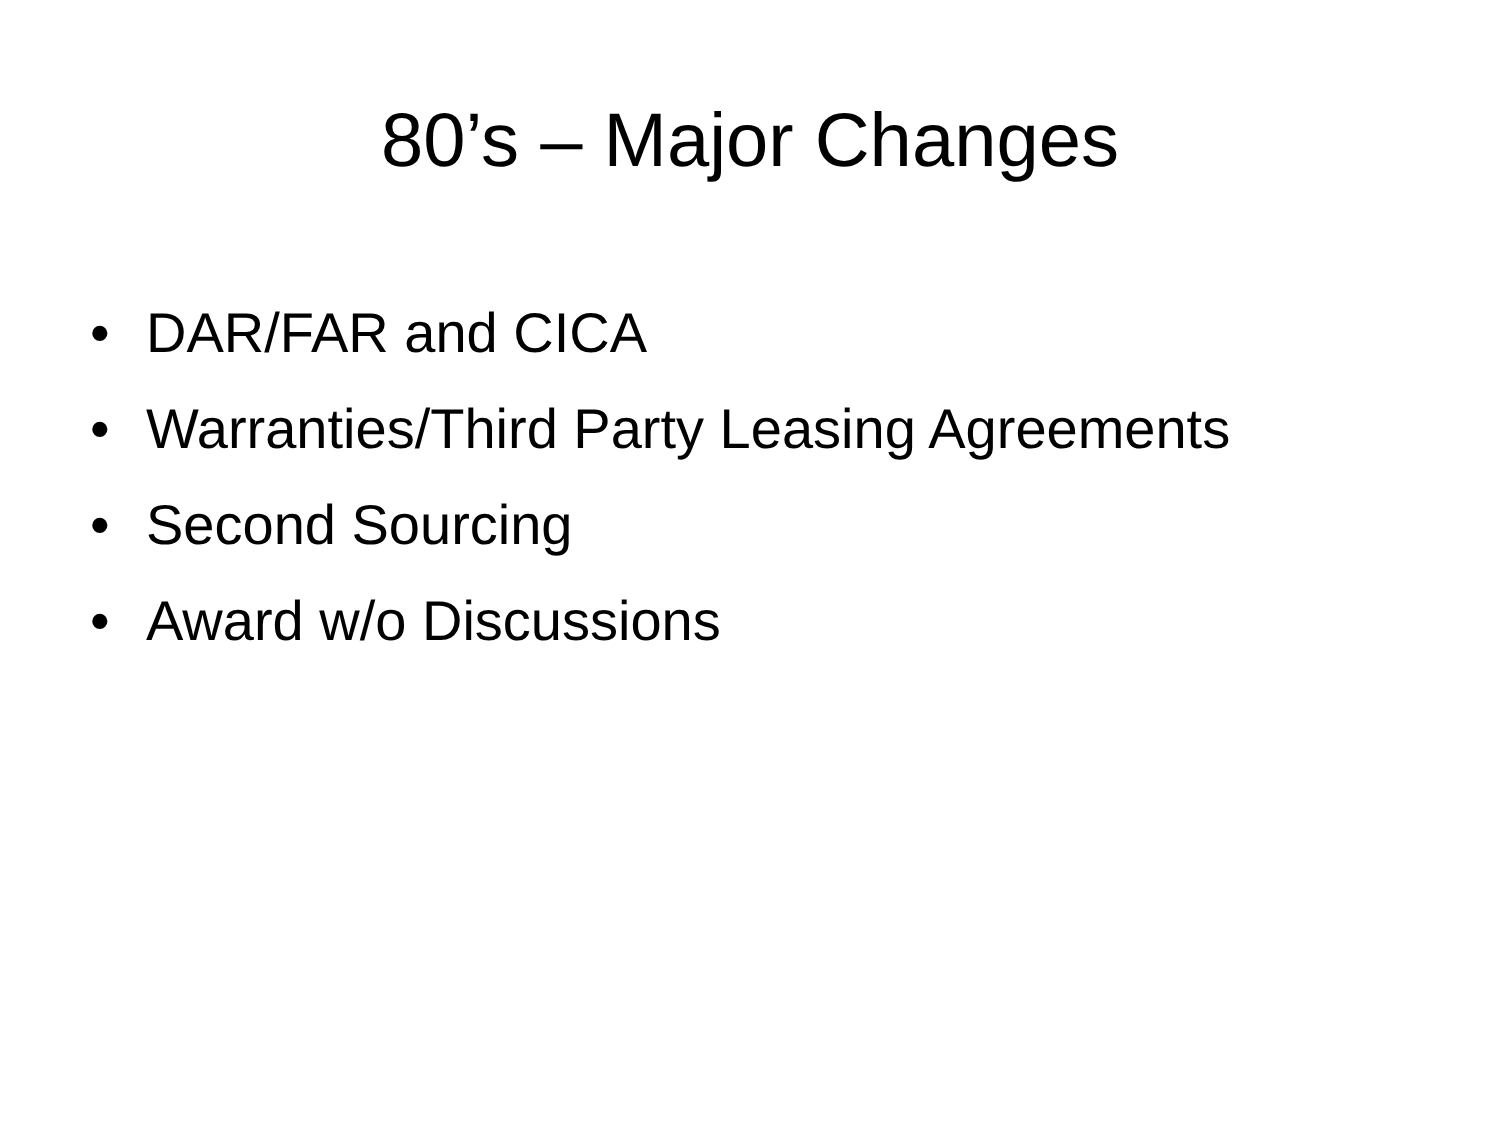80’s – Major Changes
• DAR/FAR and CICA
• Warranties/Third Party Leasing Agreements
• Second Sourcing
• Award w/o Discussions